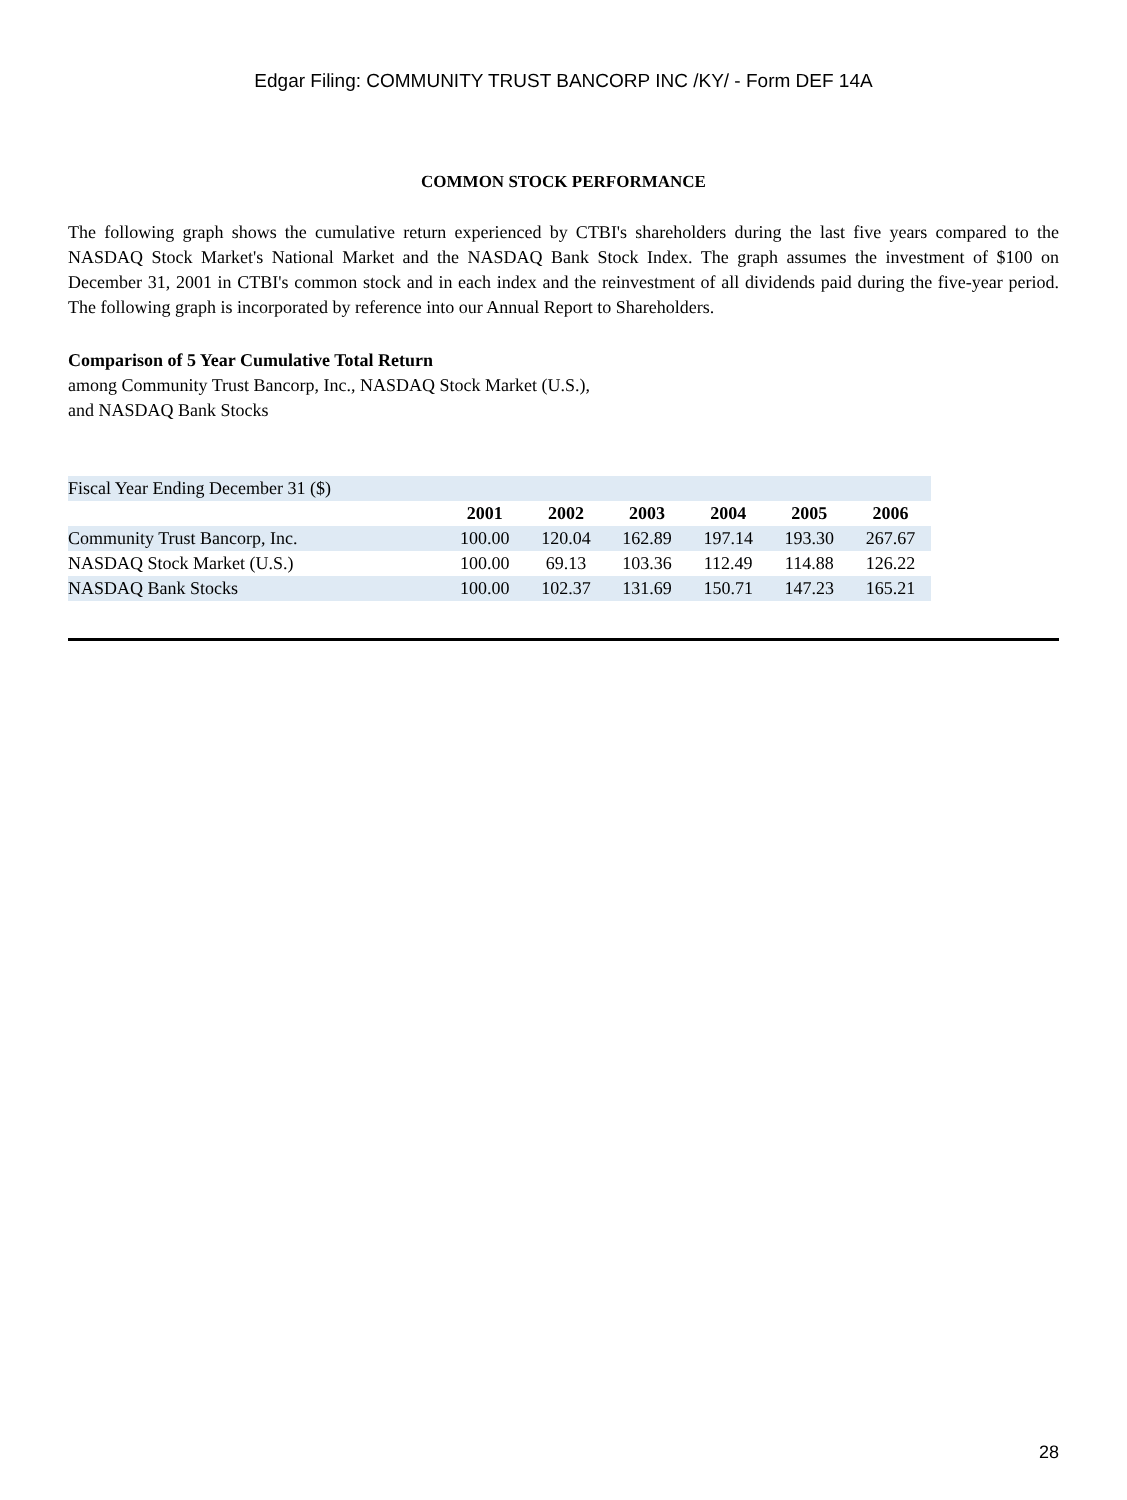Edgar Filing: COMMUNITY TRUST BANCORP INC /KY/ - Form DEF 14A
COMMON STOCK PERFORMANCE
The following graph shows the cumulative return experienced by CTBI's shareholders during the last five years compared to the NASDAQ Stock Market's National Market and the NASDAQ Bank Stock Index. The graph assumes the investment of $100 on December 31, 2001 in CTBI's common stock and in each index and the reinvestment of all dividends paid during the five-year period. The following graph is incorporated by reference into our Annual Report to Shareholders.
Comparison of 5 Year Cumulative Total Return
among Community Trust Bancorp, Inc., NASDAQ Stock Market (U.S.),
and NASDAQ Bank Stocks
| Fiscal Year Ending December 31 ($) | | | | | | |
| | 2001 | 2002 | 2003 | 2004 | 2005 | 2006 |
| Community Trust Bancorp, Inc. | 100.00 | 120.04 | 162.89 | 197.14 | 193.30 | 267.67 |
| NASDAQ Stock Market (U.S.) | 100.00 | 69.13 | 103.36 | 112.49 | 114.88 | 126.22 |
| NASDAQ Bank Stocks | 100.00 | 102.37 | 131.69 | 150.71 | 147.23 | 165.21 |
28